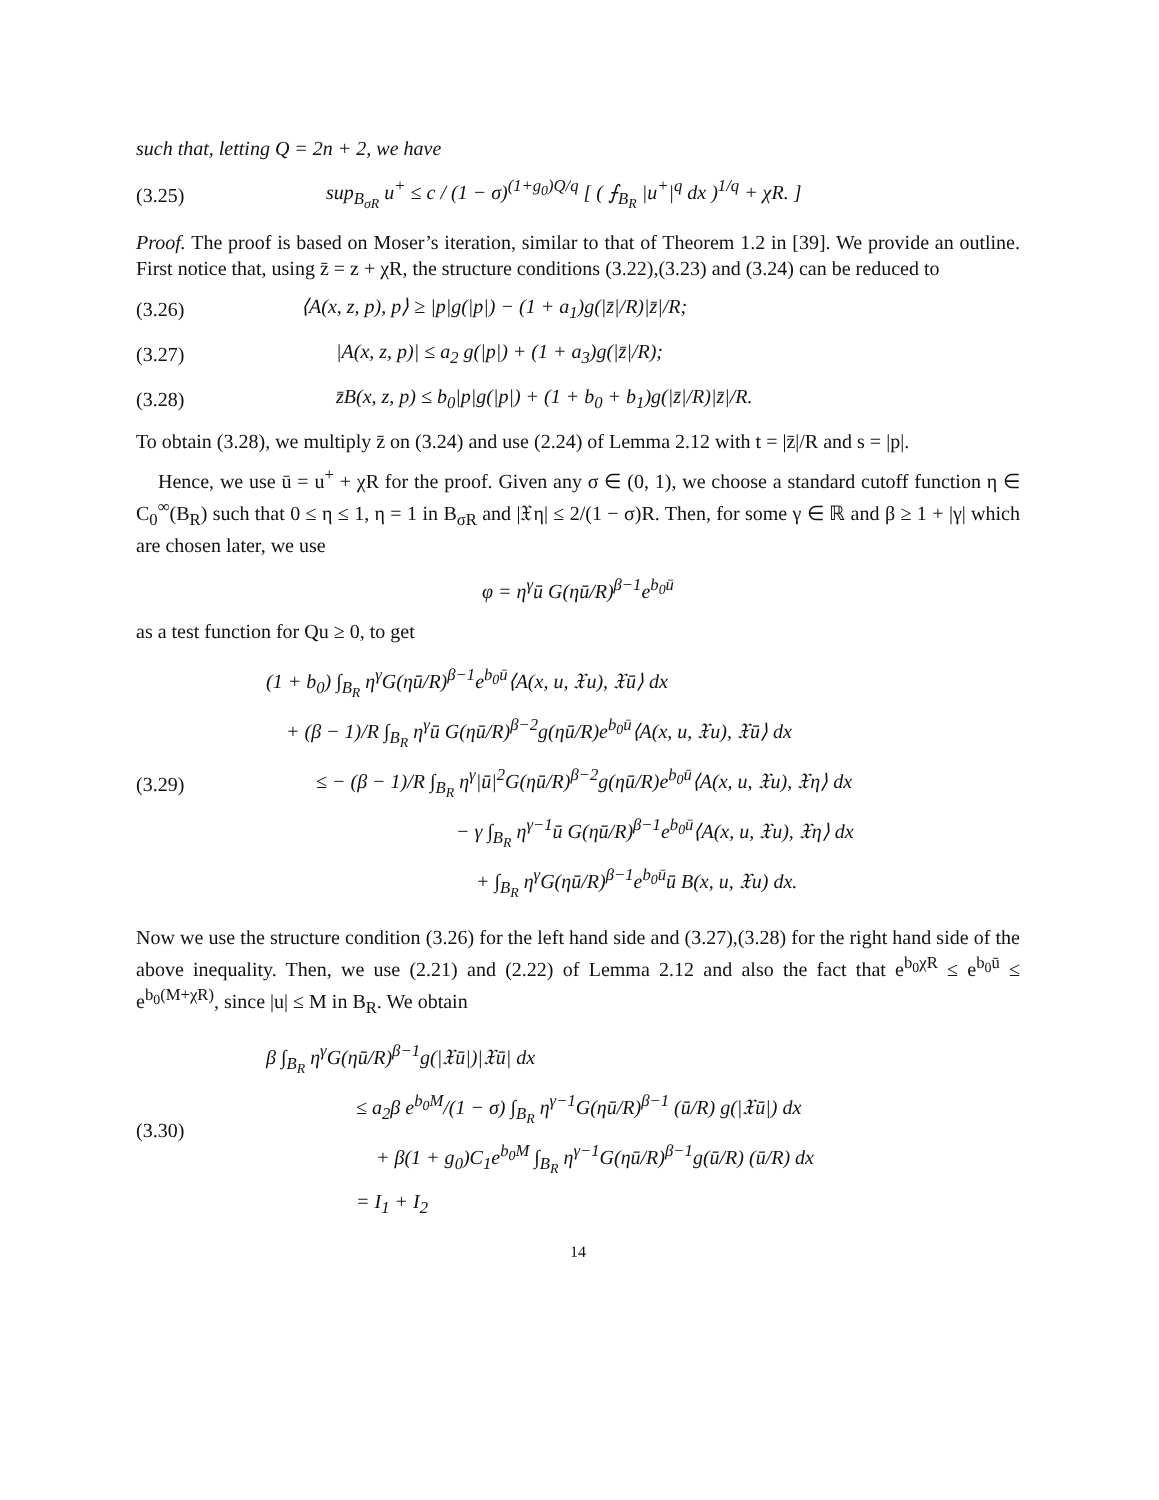such that, letting Q = 2n + 2, we have
(3.25)
sup<sub>B<sub>σR</sub></sub> u<sup>+</sup> ≤ c / (1 − σ)<sup>(1+g<sub>0</sub>)Q/q</sup> [ ( ⨍<sub>B<sub>R</sub></sub> |u<sup>+</sup>|<sup>q</sup> dx )<sup>1/q</sup> + χR. ]
Proof. The proof is based on Moser’s iteration, similar to that of Theorem 1.2 in [39]. We provide an outline. First notice that, using z̄ = z + χR, the structure conditions (3.22),(3.23) and (3.24) can be reduced to
(3.26)
⟨A(x, z, p), p⟩ ≥ |p|g(|p|) − (1 + a<sub>1</sub>)g(|z̄|/R)|z̄|/R;
(3.27)
|A(x, z, p)| ≤ a<sub>2</sub> g(|p|) + (1 + a<sub>3</sub>)g(|z̄|/R);
(3.28)
z̄B(x, z, p) ≤ b<sub>0</sub>|p|g(|p|) + (1 + b<sub>0</sub> + b<sub>1</sub>)g(|z̄|/R)|z̄|/R.
To obtain (3.28), we multiply z̄ on (3.24) and use (2.24) of Lemma 2.12 with t = |z̄|/R and s = |p|.
Hence, we use ū = u<sup>+</sup> + χR for the proof. Given any σ ∈ (0, 1), we choose a standard cutoff function η ∈ C<sub>0</sub><sup>∞</sup>(B<sub>R</sub>) such that 0 ≤ η ≤ 1, η = 1 in B<sub>σR</sub> and |𝔛η| ≤ 2/(1 − σ)R. Then, for some γ ∈ ℝ and β ≥ 1 + |γ| which are chosen later, we use
φ = η<sup>γ</sup>ū G(ηū/R)<sup>β−1</sup>e<sup>b<sub>0</sub>ū</sup>
as a test function for Qu ≥ 0, to get
(3.29)
(1 + b<sub>0</sub>) ∫<sub>B<sub>R</sub></sub> η<sup>γ</sup>G(ηū/R)<sup>β−1</sup>e<sup>b<sub>0</sub>ū</sup>⟨A(x, u, 𝔛u), 𝔛ū⟩ dx
+ (β − 1)/R ∫<sub>B<sub>R</sub></sub> η<sup>γ</sup>ū G(ηū/R)<sup>β−2</sup>g(ηū/R)e<sup>b<sub>0</sub>ū</sup>⟨A(x, u, 𝔛u), 𝔛ū⟩ dx
≤ − (β − 1)/R ∫<sub>B<sub>R</sub></sub> η<sup>γ</sup>|ū|<sup>2</sup>G(ηū/R)<sup>β−2</sup>g(ηū/R)e<sup>b<sub>0</sub>ū</sup>⟨A(x, u, 𝔛u), 𝔛η⟩ dx
− γ ∫<sub>B<sub>R</sub></sub> η<sup>γ−1</sup>ū G(ηū/R)<sup>β−1</sup>e<sup>b<sub>0</sub>ū</sup>⟨A(x, u, 𝔛u), 𝔛η⟩ dx
+ ∫<sub>B<sub>R</sub></sub> η<sup>γ</sup>G(ηū/R)<sup>β−1</sup>e<sup>b<sub>0</sub>ū</sup>ū B(x, u, 𝔛u) dx.
Now we use the structure condition (3.26) for the left hand side and (3.27),(3.28) for the right hand side of the above inequality. Then, we use (2.21) and (2.22) of Lemma 2.12 and also the fact that e<sup>b<sub>0</sub>χR</sup> ≤ e<sup>b<sub>0</sub>ū</sup> ≤ e<sup>b<sub>0</sub>(M+χR)</sup>, since |u| ≤ M in B<sub>R</sub>. We obtain
(3.30)
β ∫<sub>B<sub>R</sub></sub> η<sup>γ</sup>G(ηū/R)<sup>β−1</sup>g(|𝔛ū|)|𝔛ū| dx
≤ a<sub>2</sub>β e<sup>b<sub>0</sub>M</sup>/(1 − σ) ∫<sub>B<sub>R</sub></sub> η<sup>γ−1</sup>G(ηū/R)<sup>β−1</sup> (ū/R) g(|𝔛ū|) dx
+ β(1 + g<sub>0</sub>)C<sub>1</sub>e<sup>b<sub>0</sub>M</sup> ∫<sub>B<sub>R</sub></sub> η<sup>γ−1</sup>G(ηū/R)<sup>β−1</sup>g(ū/R) (ū/R) dx
= I<sub>1</sub> + I<sub>2</sub>
14